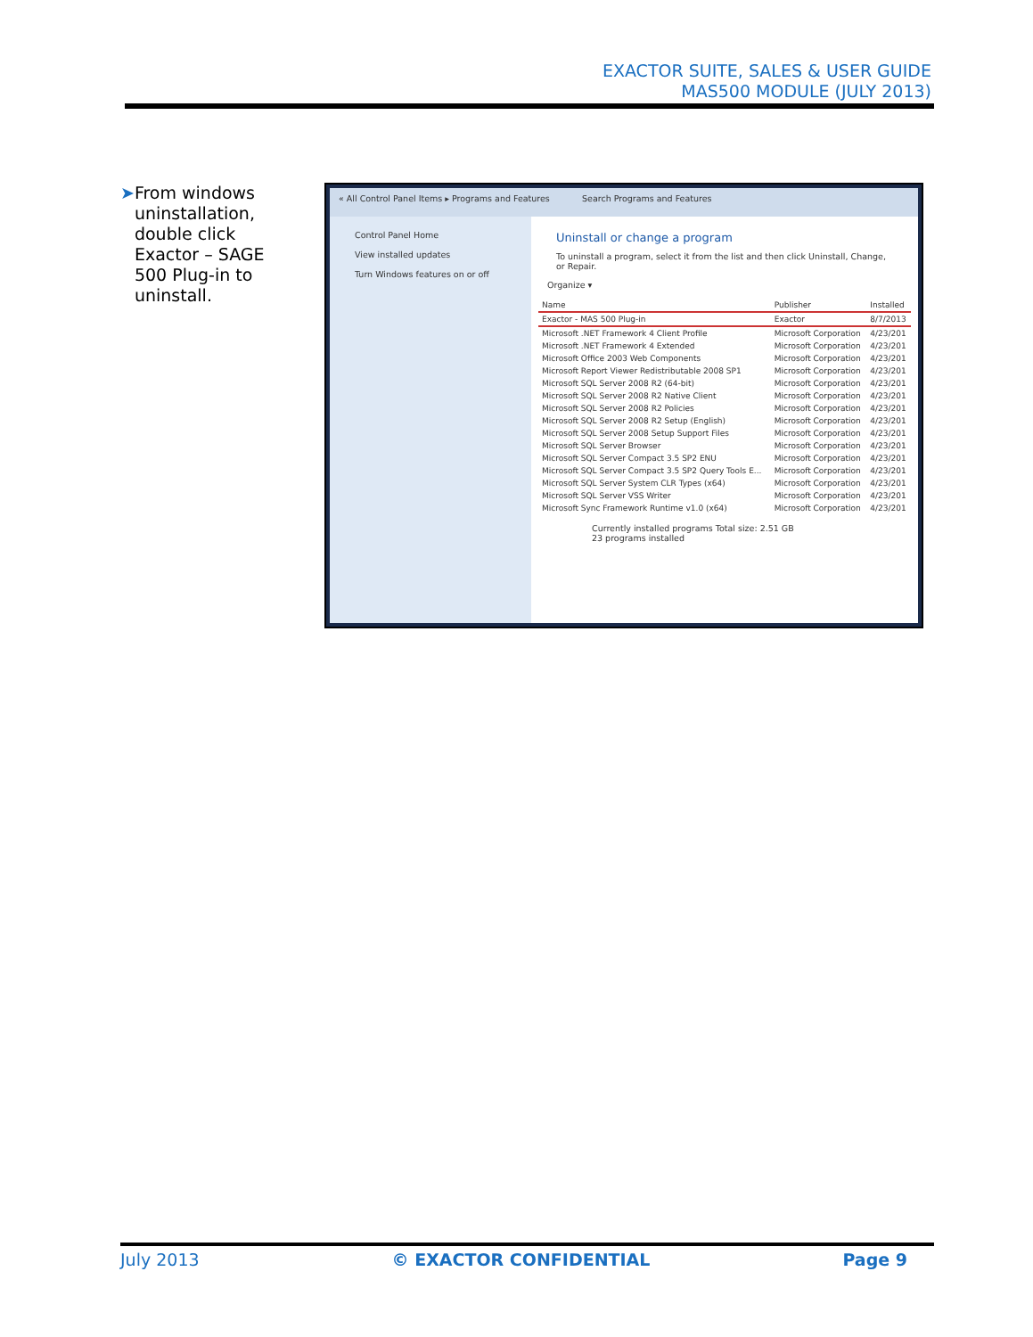EXACTOR SUITE, SALES & USER GUIDE
MAS500 MODULE (JULY 2013)
➤ From windows uninstallation, double click Exactor – SAGE 500 Plug-in to uninstall.
« All Control Panel Items ▸ Programs and Features Search Programs and Features
Control Panel Home
View installed updates
Turn Windows features on or off
Uninstall or change a program
To uninstall a program, select it from the list and then click Uninstall, Change, or Repair.
Organize ▾
| Name | Publisher | Installed |
| Exactor - MAS 500 Plug-in | Exactor | 8/7/2013 |
| Microsoft .NET Framework 4 Client Profile | Microsoft Corporation | 4/23/201 |
| Microsoft .NET Framework 4 Extended | Microsoft Corporation | 4/23/201 |
| Microsoft Office 2003 Web Components | Microsoft Corporation | 4/23/201 |
| Microsoft Report Viewer Redistributable 2008 SP1 | Microsoft Corporation | 4/23/201 |
| Microsoft SQL Server 2008 R2 (64-bit) | Microsoft Corporation | 4/23/201 |
| Microsoft SQL Server 2008 R2 Native Client | Microsoft Corporation | 4/23/201 |
| Microsoft SQL Server 2008 R2 Policies | Microsoft Corporation | 4/23/201 |
| Microsoft SQL Server 2008 R2 Setup (English) | Microsoft Corporation | 4/23/201 |
| Microsoft SQL Server 2008 Setup Support Files | Microsoft Corporation | 4/23/201 |
| Microsoft SQL Server Browser | Microsoft Corporation | 4/23/201 |
| Microsoft SQL Server Compact 3.5 SP2 ENU | Microsoft Corporation | 4/23/201 |
| Microsoft SQL Server Compact 3.5 SP2 Query Tools E... | Microsoft Corporation | 4/23/201 |
| Microsoft SQL Server System CLR Types (x64) | Microsoft Corporation | 4/23/201 |
| Microsoft SQL Server VSS Writer | Microsoft Corporation | 4/23/201 |
| Microsoft Sync Framework Runtime v1.0 (x64) | Microsoft Corporation | 4/23/201 |
Currently installed programs Total size: 2.51 GB
23 programs installed
July 2013 © EXACTOR CONFIDENTIAL Page 9